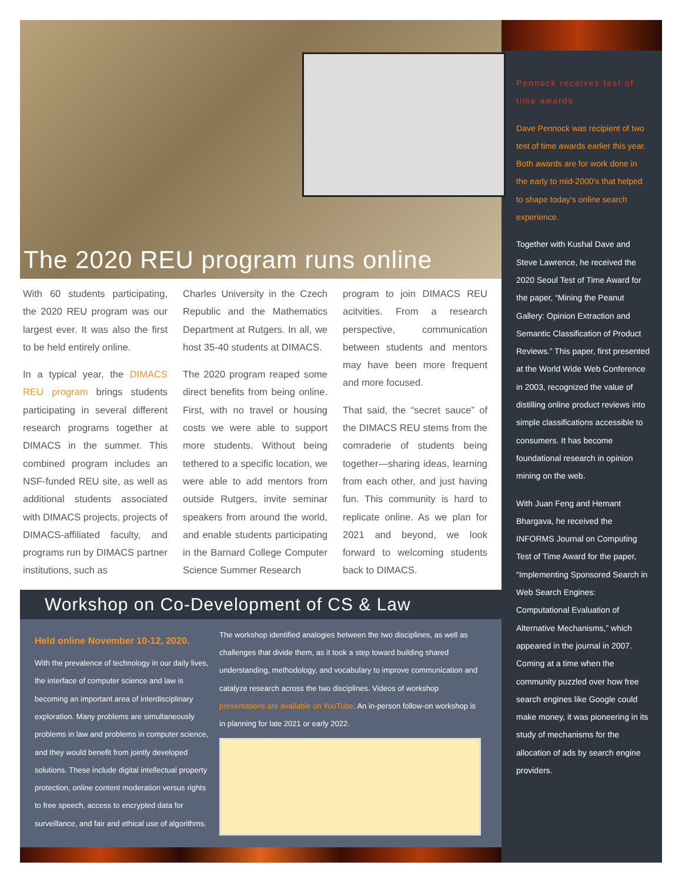The 2020 REU program runs online
With 60 students participating, the 2020 REU program was our largest ever. It was also the first to be held entirely online.
In a typical year, the DIMACS REU program brings students participating in several different research programs together at DIMACS in the summer. This combined program includes an NSF-funded REU site, as well as additional students associated with DIMACS projects, projects of DIMACS-affiliated faculty, and programs run by DIMACS partner institutions, such as
Charles University in the Czech Republic and the Mathematics Department at Rutgers. In all, we host 35-40 students at DIMACS.
The 2020 program reaped some direct benefits from being online. First, with no travel or housing costs we were able to support more students. Without being tethered to a specific location, we were able to add mentors from outside Rutgers, invite seminar speakers from around the world, and enable students participating in the Barnard College Computer Science Summer Research
program to join DIMACS REU acitvities. From a research perspective, communication between students and mentors may have been more frequent and more focused.
That said, the “secret sauce” of the DIMACS REU stems from the comraderie of students being together—sharing ideas, learning from each other, and just having fun. This community is hard to replicate online. As we plan for 2021 and beyond, we look forward to welcoming students back to DIMACS.
Workshop on Co-Development of CS & Law
Held online November 10-12, 2020.
With the prevalence of technology in our daily lives, the interface of computer science and law is becoming an important area of interdisciplinary exploration. Many problems are simultaneously problems in law and problems in computer science, and they would benefit from jointly developed solutions. These include digital intellectual property protection, online content moderation versus rights to free speech, access to encrypted data for surveillance, and fair and ethical use of algorithms.
The workshop identified analogies between the two disciplines, as well as challenges that divide them, as it took a step toward building shared understanding, methodology, and vocabulary to improve communication and catalyze research across the two disciplines. Videos of workshop presentations are available on YouTube. An in-person follow-on workshop is in planning for late 2021 or early 2022.
Pennock receives test of time awards
Dave Pennock was recipient of two test of time awards earlier this year. Both awards are for work done in the early to mid-2000’s that helped to shape today’s online search experience.
Together with Kushal Dave and Steve Lawrence, he received the 2020 Seoul Test of Time Award for the paper, “Mining the Peanut Gallery: Opinion Extraction and Semantic Classification of Product Reviews.” This paper, first presented at the World Wide Web Conference in 2003, recognized the value of distilling online product reviews into simple classifications accessible to consumers. It has become foundational research in opinion mining on the web.
With Juan Feng and Hemant Bhargava, he received the INFORMS Journal on Computing Test of Time Award for the paper, “Implementing Sponsored Search in Web Search Engines: Computational Evaluation of Alternative Mechanisms,” which appeared in the journal in 2007. Coming at a time when the community puzzled over how free search engines like Google could make money, it was pioneering in its study of mechanisms for the allocation of ads by search engine providers.